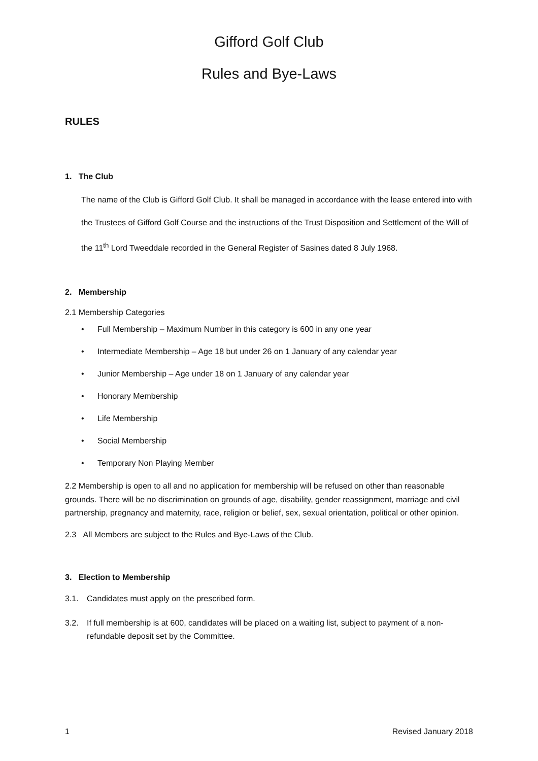Gifford Golf Club
Rules and Bye-Laws
RULES
1. The Club
The name of the Club is Gifford Golf Club. It shall be managed in accordance with the lease entered into with the Trustees of Gifford Golf Course and the instructions of the Trust Disposition and Settlement of the Will of the 11<sup>th</sup> Lord Tweeddale recorded in the General Register of Sasines dated 8 July 1968.
2. Membership
2.1 Membership Categories
• Full Membership – Maximum Number in this category is 600 in any one year
• Intermediate Membership – Age 18 but under 26 on 1 January of any calendar year
• Junior Membership – Age under 18 on 1 January of any calendar year
• Honorary Membership
• Life Membership
• Social Membership
• Temporary Non Playing Member
2.2 Membership is open to all and no application for membership will be refused on other than reasonable grounds. There will be no discrimination on grounds of age, disability, gender reassignment, marriage and civil partnership, pregnancy and maternity, race, religion or belief, sex, sexual orientation, political or other opinion.
2.3 All Members are subject to the Rules and Bye-Laws of the Club.
3. Election to Membership
3.1. Candidates must apply on the prescribed form.
3.2. If full membership is at 600, candidates will be placed on a waiting list, subject to payment of a non-refundable deposit set by the Committee.
1 Revised January 2018